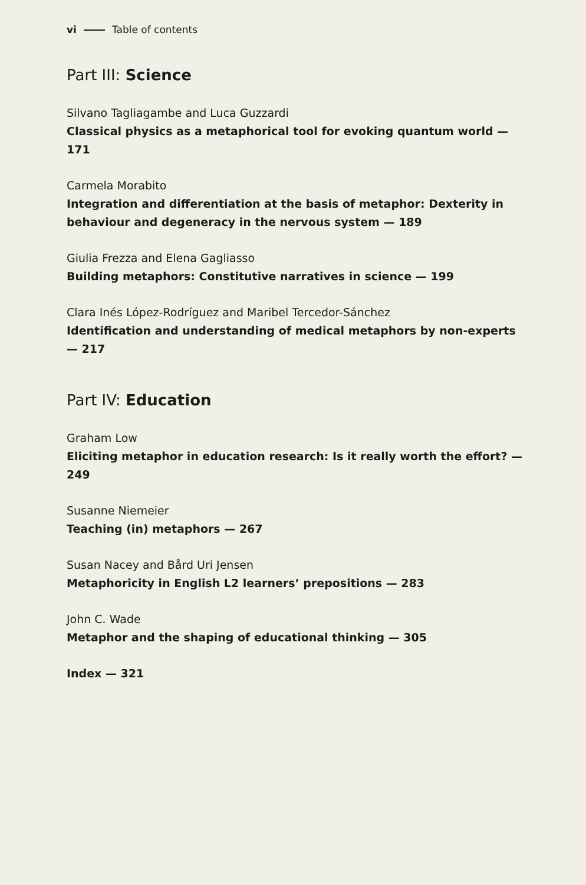vi Table of contents
Part III: Science
Silvano Tagliagambe and Luca Guzzardi
Classical physics as a metaphorical tool for evoking quantum world — 171
Carmela Morabito
Integration and differentiation at the basis of metaphor: Dexterity in behaviour and degeneracy in the nervous system — 189
Giulia Frezza and Elena Gagliasso
Building metaphors: Constitutive narratives in science — 199
Clara Inés López-Rodríguez and Maribel Tercedor-Sánchez
Identification and understanding of medical metaphors by non-experts — 217
Part IV: Education
Graham Low
Eliciting metaphor in education research: Is it really worth the effort? — 249
Susanne Niemeier
Teaching (in) metaphors — 267
Susan Nacey and Bård Uri Jensen
Metaphoricity in English L2 learners’ prepositions — 283
John C. Wade
Metaphor and the shaping of educational thinking — 305
Index — 321